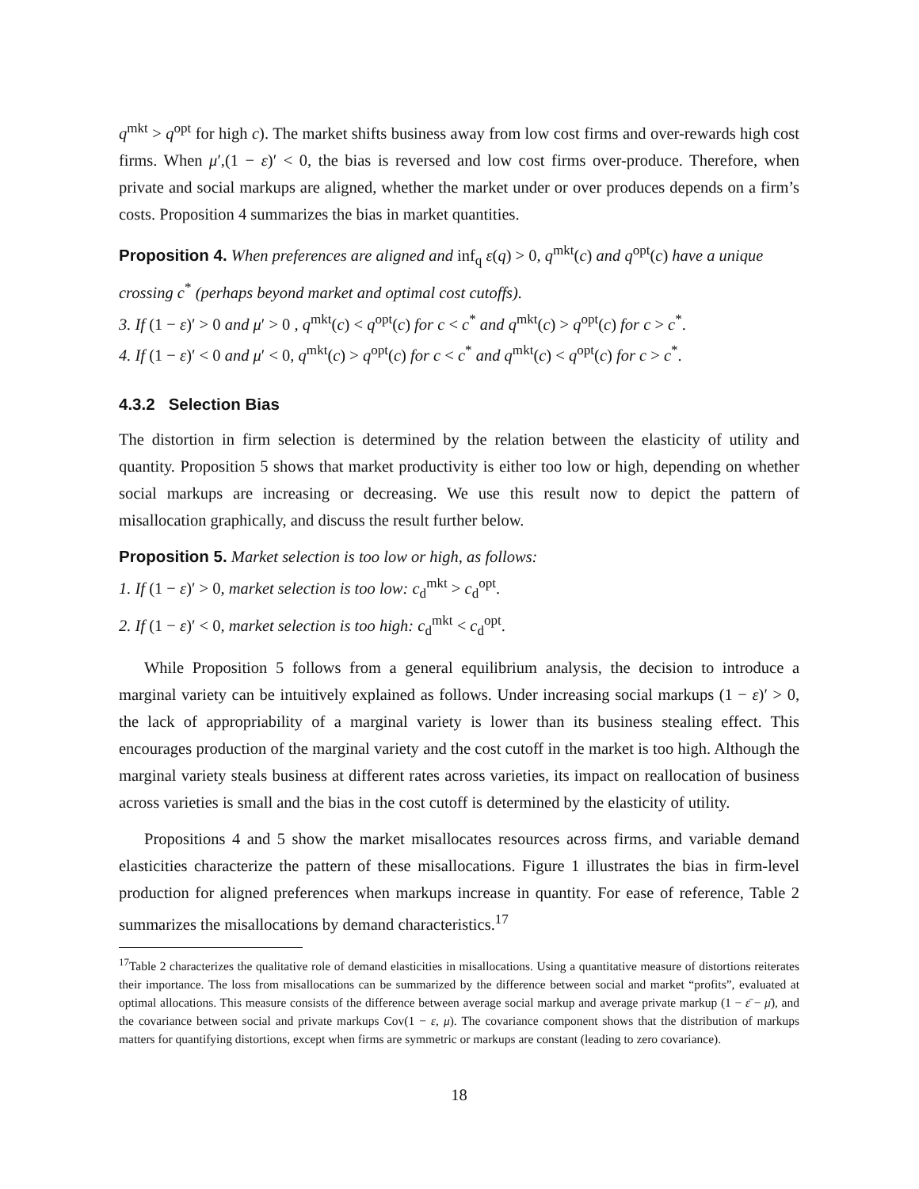q<sup>mkt</sup> > q<sup>opt</sup> for high c). The market shifts business away from low cost firms and over-rewards high cost firms. When μ′,(1 − ε)′ < 0, the bias is reversed and low cost firms over-produce. Therefore, when private and social markups are aligned, whether the market under or over produces depends on a firm’s costs. Proposition 4 summarizes the bias in market quantities.
Proposition 4. When preferences are aligned and inf<sub>q</sub> ε(q) > 0, q<sup>mkt</sup>(c) and q<sup>opt</sup>(c) have a unique crossing c<sup>*</sup> (perhaps beyond market and optimal cost cutoffs).
3. If (1 − ε)′ > 0 and μ′ > 0 , q<sup>mkt</sup>(c) < q<sup>opt</sup>(c) for c < c<sup>*</sup> and q<sup>mkt</sup>(c) > q<sup>opt</sup>(c) for c > c<sup>*</sup>.
4. If (1 − ε)′ < 0 and μ′ < 0, q<sup>mkt</sup>(c) > q<sup>opt</sup>(c) for c < c<sup>*</sup> and q<sup>mkt</sup>(c) < q<sup>opt</sup>(c) for c > c<sup>*</sup>.
4.3.2 Selection Bias
The distortion in firm selection is determined by the relation between the elasticity of utility and quantity. Proposition 5 shows that market productivity is either too low or high, depending on whether social markups are increasing or decreasing. We use this result now to depict the pattern of misallocation graphically, and discuss the result further below.
Proposition 5. Market selection is too low or high, as follows:
1. If (1 − ε)′ > 0, market selection is too low: c<sub>d</sub><sup>mkt</sup> > c<sub>d</sub><sup>opt</sup>.
2. If (1 − ε)′ < 0, market selection is too high: c<sub>d</sub><sup>mkt</sup> < c<sub>d</sub><sup>opt</sup>.
While Proposition 5 follows from a general equilibrium analysis, the decision to introduce a marginal variety can be intuitively explained as follows. Under increasing social markups (1 − ε)′ > 0, the lack of appropriability of a marginal variety is lower than its business stealing effect. This encourages production of the marginal variety and the cost cutoff in the market is too high. Although the marginal variety steals business at different rates across varieties, its impact on reallocation of business across varieties is small and the bias in the cost cutoff is determined by the elasticity of utility.
Propositions 4 and 5 show the market misallocates resources across firms, and variable demand elasticities characterize the pattern of these misallocations. Figure 1 illustrates the bias in firm-level production for aligned preferences when markups increase in quantity. For ease of reference, Table 2 summarizes the misallocations by demand characteristics.<sup>17</sup>
<sup>17</sup> Table 2 characterizes the qualitative role of demand elasticities in misallocations. Using a quantitative measure of distortions reiterates their importance. The loss from misallocations can be summarized by the difference between social and market “profits”, evaluated at optimal allocations. This measure consists of the difference between average social markup and average private markup (1 − ε̄ − μ̄), and the covariance between social and private markups Cov(1 − ε, μ). The covariance component shows that the distribution of markups matters for quantifying distortions, except when firms are symmetric or markups are constant (leading to zero covariance).
18